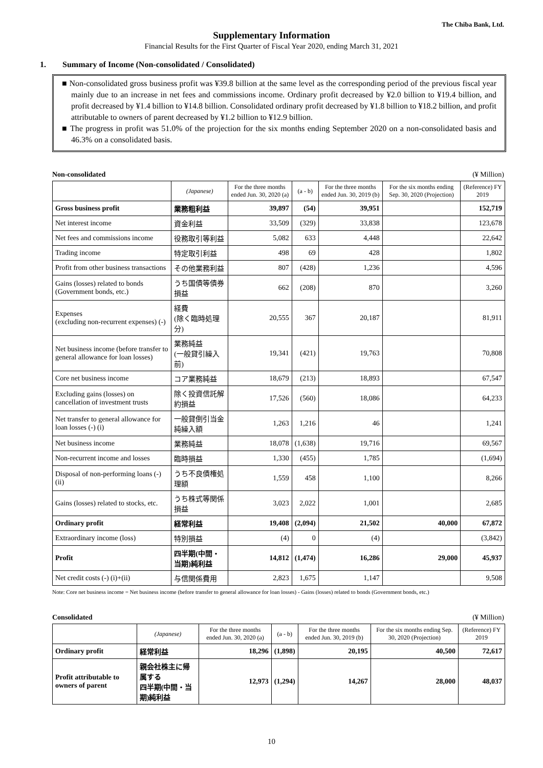The Chiba Bank, Ltd.
Supplementary Information
Financial Results for the First Quarter of Fiscal Year 2020, ending March 31, 2021
1. Summary of Income (Non-consolidated / Consolidated)
■ Non-consolidated gross business profit was ¥39.8 billion at the same level as the corresponding period of the previous fiscal year mainly due to an increase in net fees and commissions income. Ordinary profit decreased by ¥2.0 billion to ¥19.4 billion, and profit decreased by ¥1.4 billion to ¥14.8 billion. Consolidated ordinary profit decreased by ¥1.8 billion to ¥18.2 billion, and profit attributable to owners of parent decreased by ¥1.2 billion to ¥12.9 billion.
■ The progress in profit was 51.0% of the projection for the six months ending September 2020 on a non-consolidated basis and 46.3% on a consolidated basis.
Non-consolidated (¥ Million)
| | (Japanese) | For the three months ended Jun. 30, 2020 (a) | (a - b) | For the three months ended Jun. 30, 2019 (b) | For the six months ending Sep. 30, 2020 (Projection) | (Reference) FY 2019 |
| --- | --- | --- | --- | --- | --- | --- |
| Gross business profit | 業務粗利益 | 39,897 | (54) | 39,951 | | 152,719 |
| Net interest income | 資金利益 | 33,509 | (329) | 33,838 | | 123,678 |
| Net fees and commissions income | 役務取引等利益 | 5,082 | 633 | 4,448 | | 22,642 |
| Trading income | 特定取引利益 | 498 | 69 | 428 | | 1,802 |
| Profit from other business transactions | その他業務利益 | 807 | (428) | 1,236 | | 4,596 |
| Gains (losses) related to bonds (Government bonds, etc.) | うち国債等債券損益 | 662 | (208) | 870 | | 3,260 |
| Expenses (excluding non-recurrent expenses) (-) | 経費 (除く臨時処理分) | 20,555 | 367 | 20,187 | | 81,911 |
| Net business income (before transfer to general allowance for loan losses) | 業務純益 (一般貸引繰入前) | 19,341 | (421) | 19,763 | | 70,808 |
| Core net business income | コア業務純益 | 18,679 | (213) | 18,893 | | 67,547 |
| Excluding gains (losses) on cancellation of investment trusts | 除く投資信託解約損益 | 17,526 | (560) | 18,086 | | 64,233 |
| Net transfer to general allowance for loan losses (-) (i) | 一般貸倒引当金 純繰入額 | 1,263 | 1,216 | 46 | | 1,241 |
| Net business income | 業務純益 | 18,078 | (1,638) | 19,716 | | 69,567 |
| Non-recurrent income and losses | 臨時損益 | 1,330 | (455) | 1,785 | | (1,694) |
| Disposal of non-performing loans (-) (ii) | うち不良債権処理額 | 1,559 | 458 | 1,100 | | 8,266 |
| Gains (losses) related to stocks, etc. | うち株式等関係損益 | 3,023 | 2,022 | 1,001 | | 2,685 |
| Ordinary profit | 経常利益 | 19,408 | (2,094) | 21,502 | 40,000 | 67,872 |
| Extraordinary income (loss) | 特別損益 | (4) | 0 | (4) | | (3,842) |
| Profit | 四半期(中間・当期)純利益 | 14,812 | (1,474) | 16,286 | 29,000 | 45,937 |
| Net credit costs (-) (i)+(ii) | 与信関係費用 | 2,823 | 1,675 | 1,147 | | 9,508 |
Note: Core net business income = Net business income (before transfer to general allowance for loan losses) - Gains (losses) related to bonds (Government bonds, etc.)
Consolidated (¥ Million)
| | (Japanese) | For the three months ended Jun. 30, 2020 (a) | (a - b) | For the three months ended Jun. 30, 2019 (b) | For the six months ending Sep. 30, 2020 (Projection) | (Reference) FY 2019 |
| --- | --- | --- | --- | --- | --- | --- |
| Ordinary profit | 経常利益 | 18,296 | (1,898) | 20,195 | 40,500 | 72,617 |
| Profit attributable to owners of parent | 親会社株主に帰属する 四半期(中間・当期)純利益 | 12,973 | (1,294) | 14,267 | 28,000 | 48,037 |
10